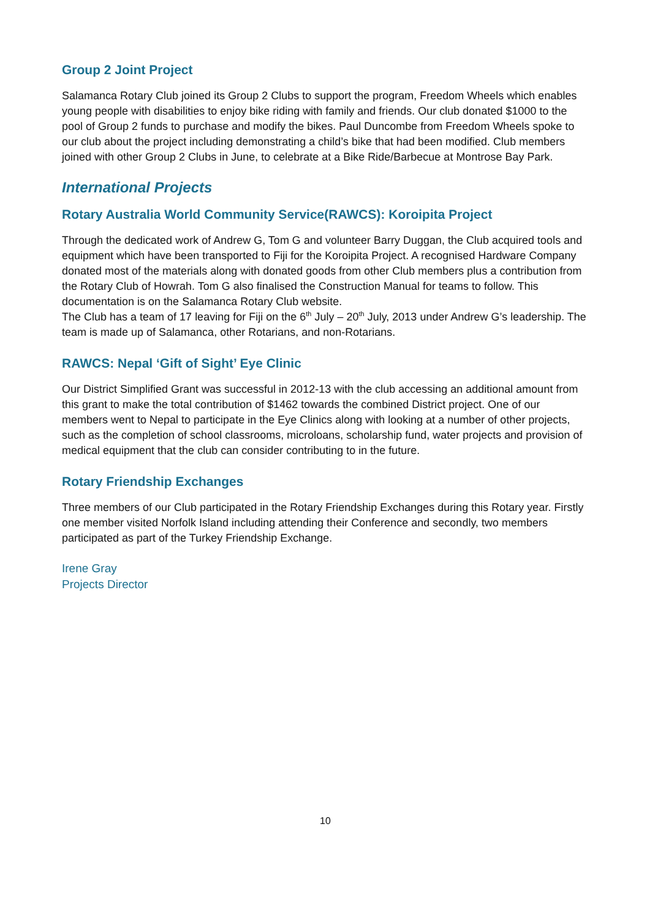Group 2 Joint Project
Salamanca Rotary Club joined its Group 2 Clubs to support the program, Freedom Wheels which enables young people with disabilities to enjoy bike riding with family and friends. Our club donated $1000 to the pool of Group 2 funds to purchase and modify the bikes. Paul Duncombe from Freedom Wheels spoke to our club about the project including demonstrating a child’s bike that had been modified. Club members joined with other Group 2 Clubs in June, to celebrate at a Bike Ride/Barbecue at Montrose Bay Park.
International Projects
Rotary Australia World Community Service(RAWCS): Koroipita Project
Through the dedicated work of Andrew G, Tom G and volunteer Barry Duggan, the Club acquired tools and equipment which have been transported to Fiji for the Koroipita Project. A recognised Hardware Company donated most of the materials along with donated goods from other Club members plus a contribution from the Rotary Club of Howrah. Tom G also finalised the Construction Manual for teams to follow. This documentation is on the Salamanca Rotary Club website.
The Club has a team of 17 leaving for Fiji on the 6<sup>th</sup> July – 20<sup>th</sup> July, 2013 under Andrew G’s leadership. The team is made up of Salamanca, other Rotarians, and non-Rotarians.
RAWCS: Nepal ‘Gift of Sight’ Eye Clinic
Our District Simplified Grant was successful in 2012-13 with the club accessing an additional amount from this grant to make the total contribution of $1462 towards the combined District project. One of our members went to Nepal to participate in the Eye Clinics along with looking at a number of other projects, such as the completion of school classrooms, microloans, scholarship fund, water projects and provision of medical equipment that the club can consider contributing to in the future.
Rotary Friendship Exchanges
Three members of our Club participated in the Rotary Friendship Exchanges during this Rotary year. Firstly one member visited Norfolk Island including attending their Conference and secondly, two members participated as part of the Turkey Friendship Exchange.
Irene Gray
Projects Director
10